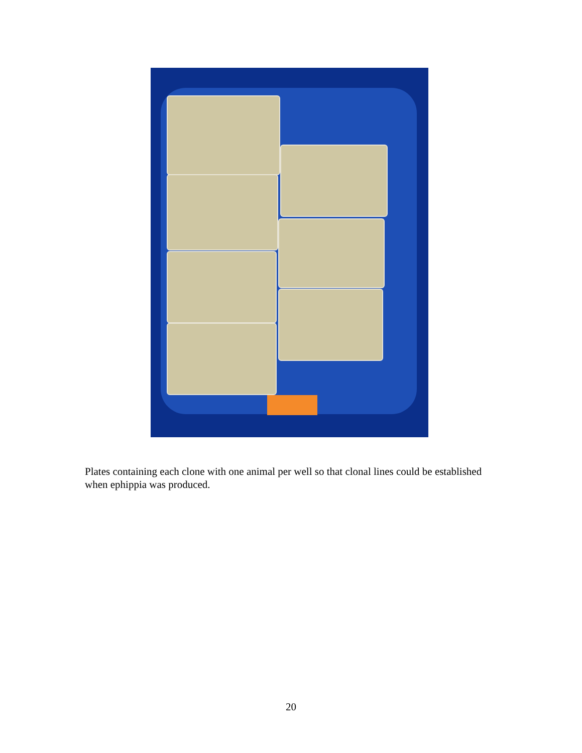Plates containing each clone with one animal per well so that clonal lines could be established when ephippia was produced.
20